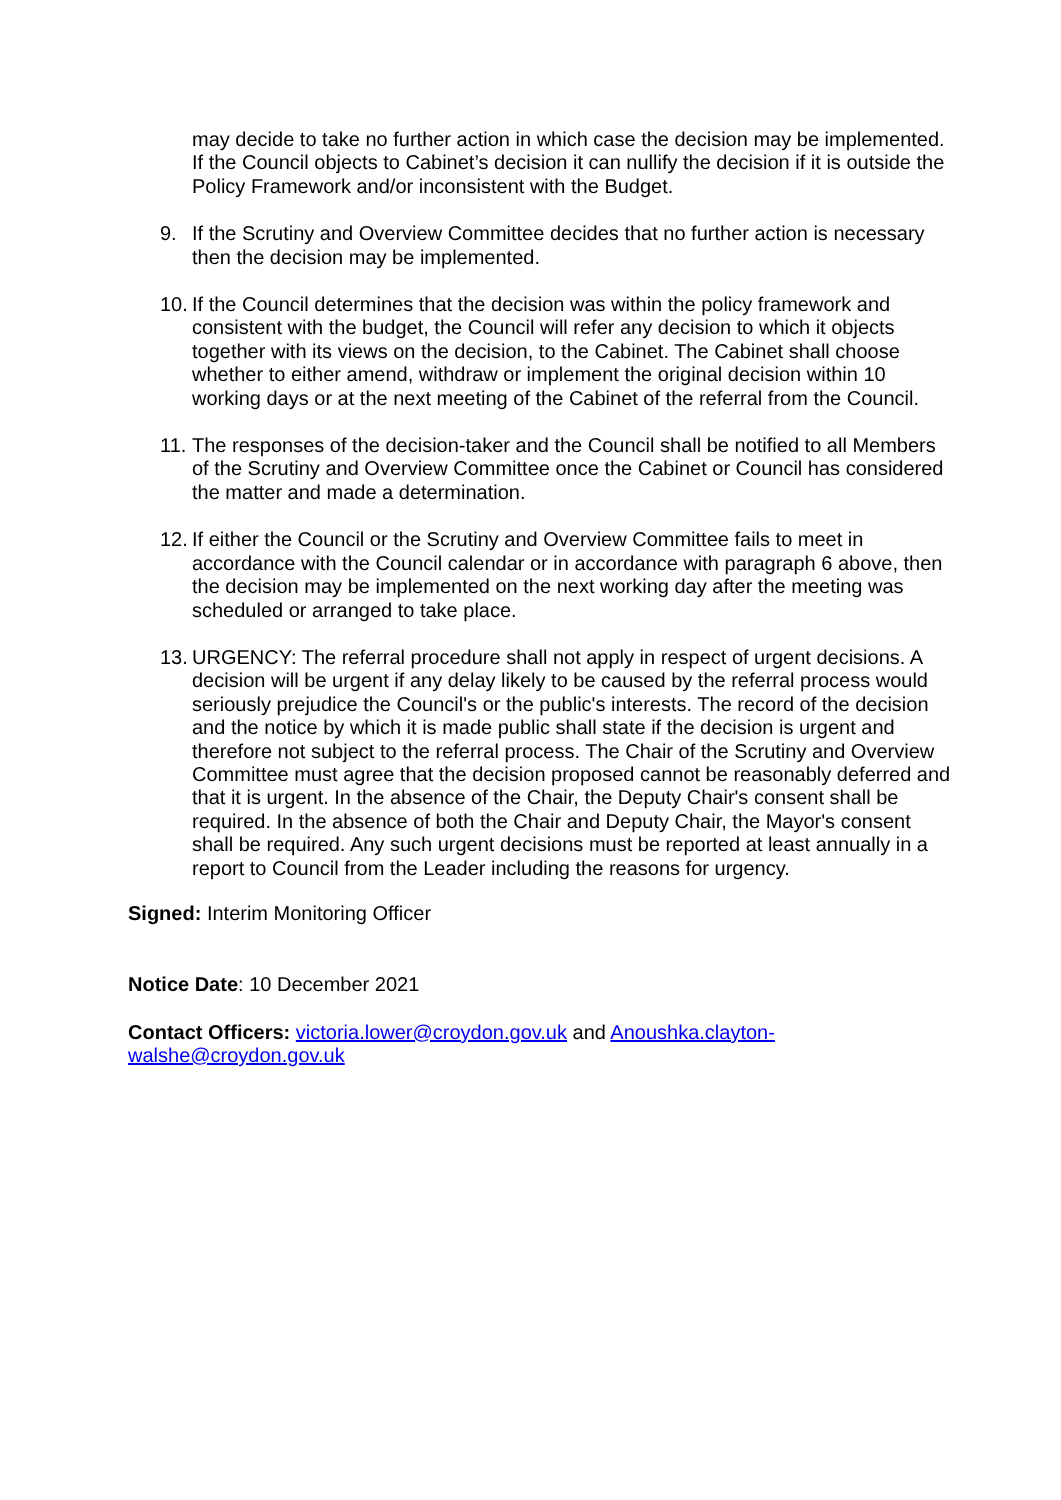may decide to take no further action in which case the decision may be implemented. If the Council objects to Cabinet’s decision it can nullify the decision if it is outside the Policy Framework and/or inconsistent with the Budget.
9. If the Scrutiny and Overview Committee decides that no further action is necessary then the decision may be implemented.
10. If the Council determines that the decision was within the policy framework and consistent with the budget, the Council will refer any decision to which it objects together with its views on the decision, to the Cabinet. The Cabinet shall choose whether to either amend, withdraw or implement the original decision within 10 working days or at the next meeting of the Cabinet of the referral from the Council.
11. The responses of the decision-taker and the Council shall be notified to all Members of the Scrutiny and Overview Committee once the Cabinet or Council has considered the matter and made a determination.
12. If either the Council or the Scrutiny and Overview Committee fails to meet in accordance with the Council calendar or in accordance with paragraph 6 above, then the decision may be implemented on the next working day after the meeting was scheduled or arranged to take place.
13. URGENCY: The referral procedure shall not apply in respect of urgent decisions. A decision will be urgent if any delay likely to be caused by the referral process would seriously prejudice the Council's or the public's interests. The record of the decision and the notice by which it is made public shall state if the decision is urgent and therefore not subject to the referral process. The Chair of the Scrutiny and Overview Committee must agree that the decision proposed cannot be reasonably deferred and that it is urgent. In the absence of the Chair, the Deputy Chair's consent shall be required. In the absence of both the Chair and Deputy Chair, the Mayor's consent shall be required. Any such urgent decisions must be reported at least annually in a report to Council from the Leader including the reasons for urgency.
Signed: Interim Monitoring Officer
Notice Date: 10 December 2021
Contact Officers: victoria.lower@croydon.gov.uk and Anoushka.clayton-walshe@croydon.gov.uk